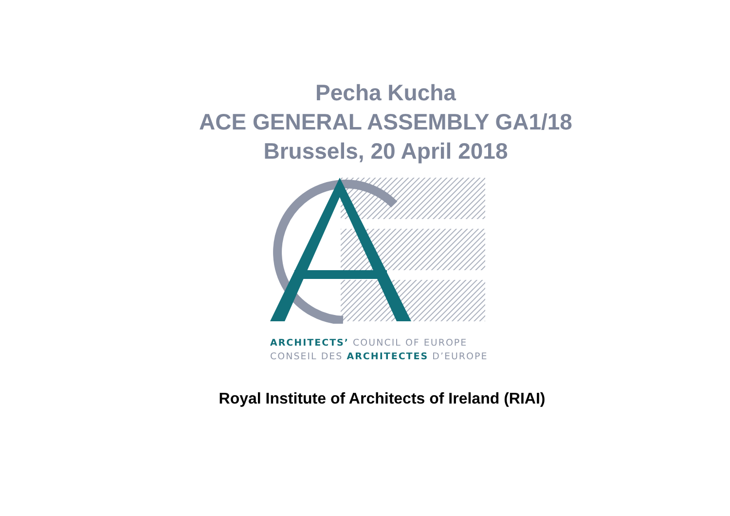Pecha Kucha
ACE GENERAL ASSEMBLY GA1/18
Brussels, 20 April 2018
ARCHITECTS’ COUNCIL OF EUROPE
CONSEIL DES ARCHITECTES D’EUROPE
Royal Institute of Architects of Ireland (RIAI)